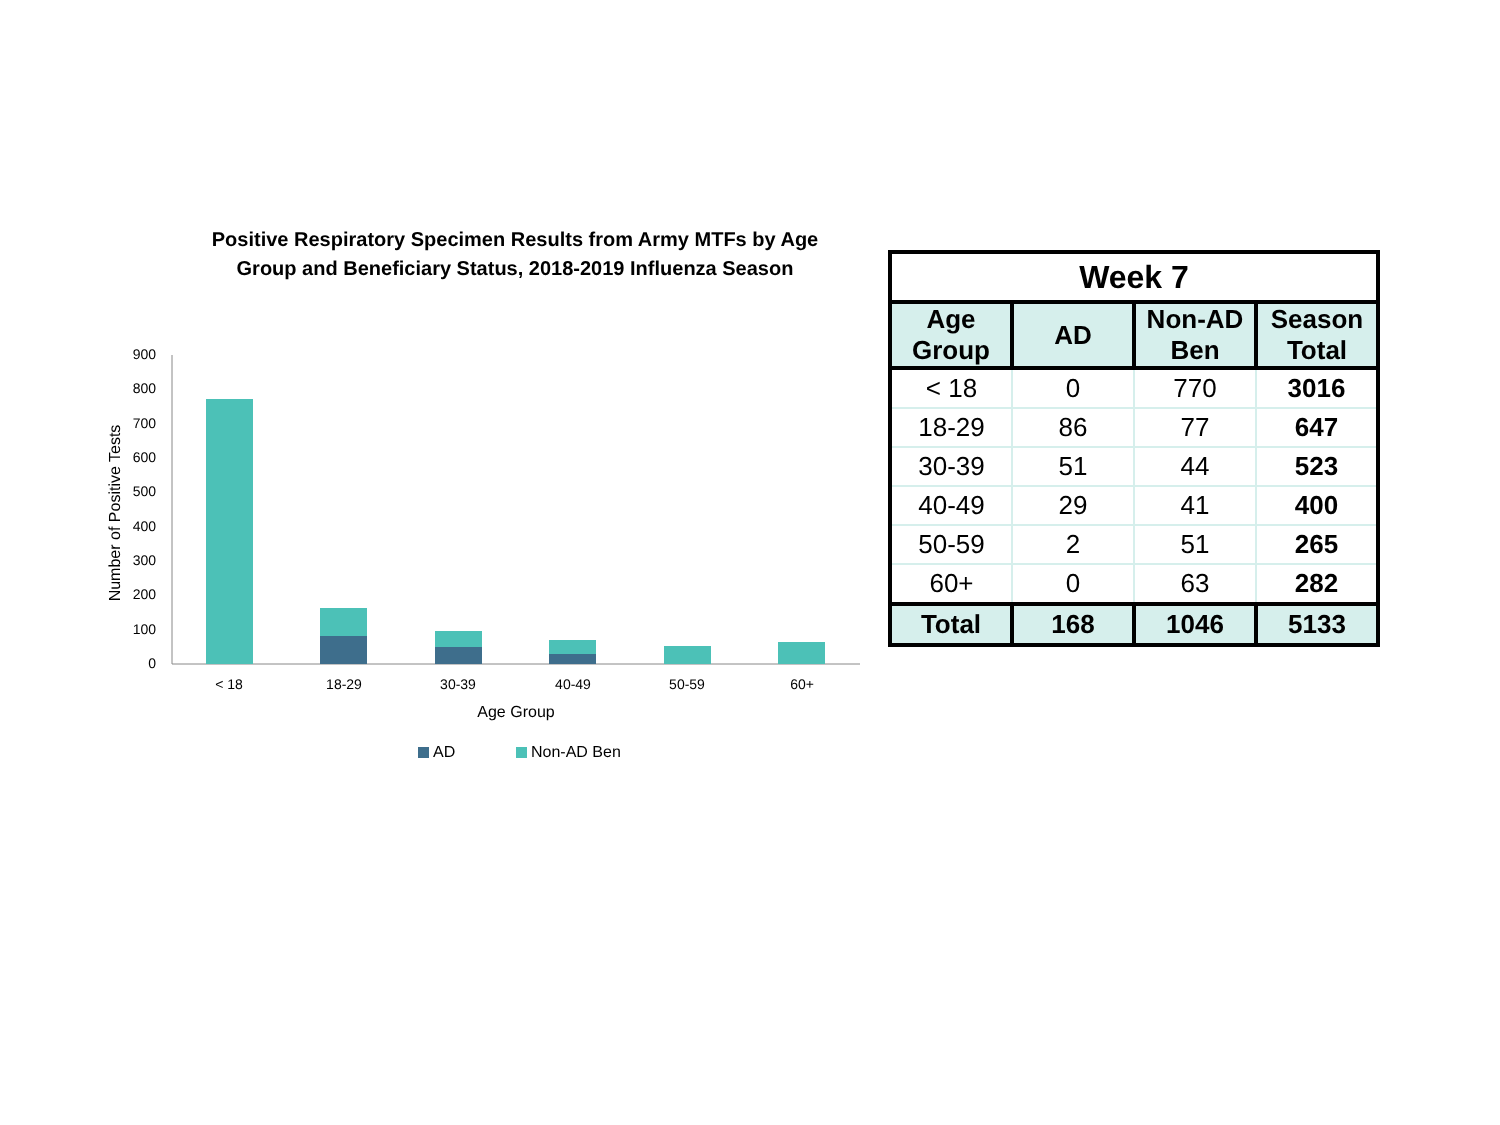Positive Respiratory Specimen Results from Army MTFs by Age
Group and Beneficiary Status, 2018-2019 Influenza Season
Number of Positive Tests
900
800
700
600
500
400
300
200
100
0
< 18
18-29
30-39
40-49
50-59
60+
Age Group
AD
Non-AD Ben
| Week 7 | | | |
| --- | --- | --- | --- |
| Age Group | AD | Non-AD Ben | Season Total |
| < 18 | 0 | 770 | 3016 |
| 18-29 | 86 | 77 | 647 |
| 30-39 | 51 | 44 | 523 |
| 40-49 | 29 | 41 | 400 |
| 50-59 | 2 | 51 | 265 |
| 60+ | 0 | 63 | 282 |
| Total | 168 | 1046 | 5133 |